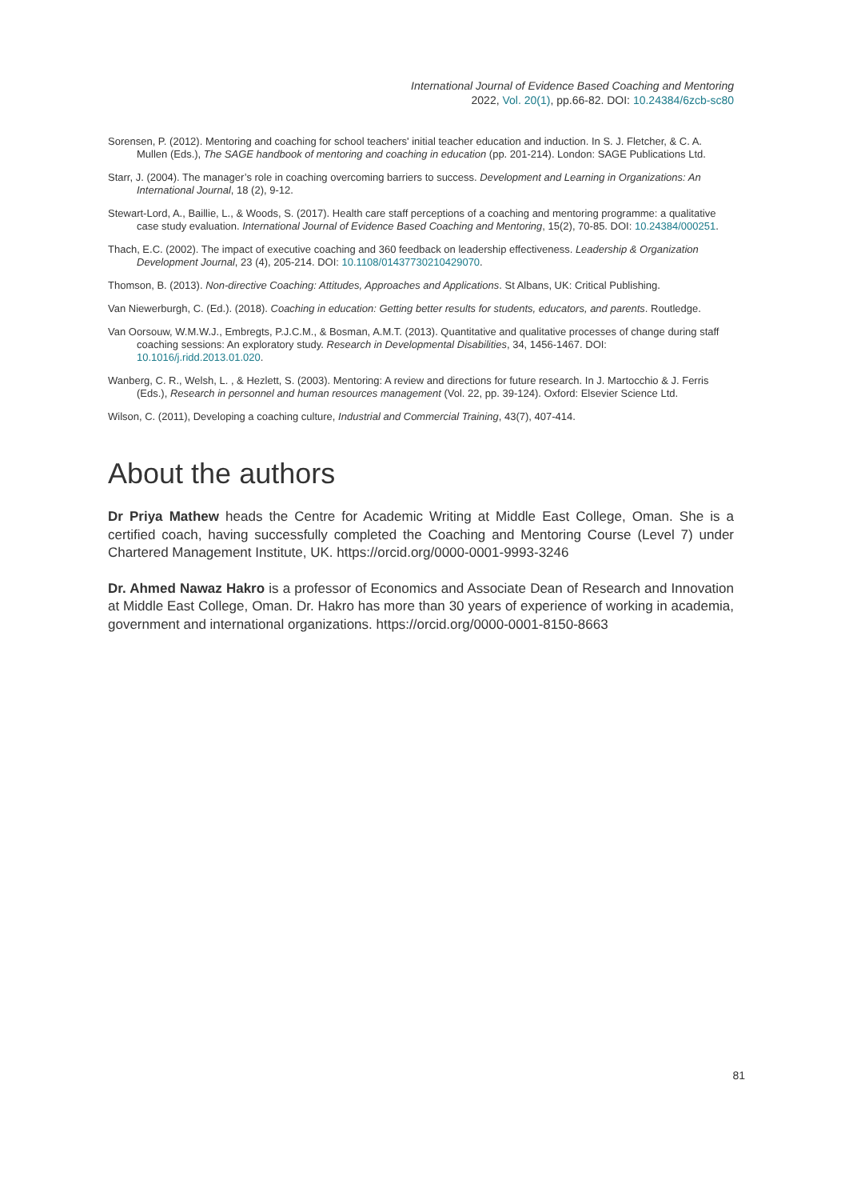International Journal of Evidence Based Coaching and Mentoring
2022, Vol. 20(1), pp.66-82. DOI: 10.24384/6zcb-sc80
Sorensen, P. (2012). Mentoring and coaching for school teachers' initial teacher education and induction. In S. J. Fletcher, & C. A. Mullen (Eds.), The SAGE handbook of mentoring and coaching in education (pp. 201-214). London: SAGE Publications Ltd.
Starr, J. (2004). The manager’s role in coaching overcoming barriers to success. Development and Learning in Organizations: An International Journal, 18 (2), 9-12.
Stewart-Lord, A., Baillie, L., & Woods, S. (2017). Health care staff perceptions of a coaching and mentoring programme: a qualitative case study evaluation. International Journal of Evidence Based Coaching and Mentoring, 15(2), 70-85. DOI: 10.24384/000251.
Thach, E.C. (2002). The impact of executive coaching and 360 feedback on leadership effectiveness. Leadership & Organization Development Journal, 23 (4), 205-214. DOI: 10.1108/01437730210429070.
Thomson, B. (2013). Non-directive Coaching: Attitudes, Approaches and Applications. St Albans, UK: Critical Publishing.
Van Niewerburgh, C. (Ed.). (2018). Coaching in education: Getting better results for students, educators, and parents. Routledge.
Van Oorsouw, W.M.W.J., Embregts, P.J.C.M., & Bosman, A.M.T. (2013). Quantitative and qualitative processes of change during staff coaching sessions: An exploratory study. Research in Developmental Disabilities, 34, 1456-1467. DOI: 10.1016/j.ridd.2013.01.020.
Wanberg, C. R., Welsh, L. , & Hezlett, S. (2003). Mentoring: A review and directions for future research. In J. Martocchio & J. Ferris (Eds.), Research in personnel and human resources management (Vol. 22, pp. 39-124). Oxford: Elsevier Science Ltd.
Wilson, C. (2011), Developing a coaching culture, Industrial and Commercial Training, 43(7), 407-414.
About the authors
Dr Priya Mathew heads the Centre for Academic Writing at Middle East College, Oman. She is a certified coach, having successfully completed the Coaching and Mentoring Course (Level 7) under Chartered Management Institute, UK. https://orcid.org/0000-0001-9993-3246
Dr. Ahmed Nawaz Hakro is a professor of Economics and Associate Dean of Research and Innovation at Middle East College, Oman. Dr. Hakro has more than 30 years of experience of working in academia, government and international organizations. https://orcid.org/0000-0001-8150-8663
81